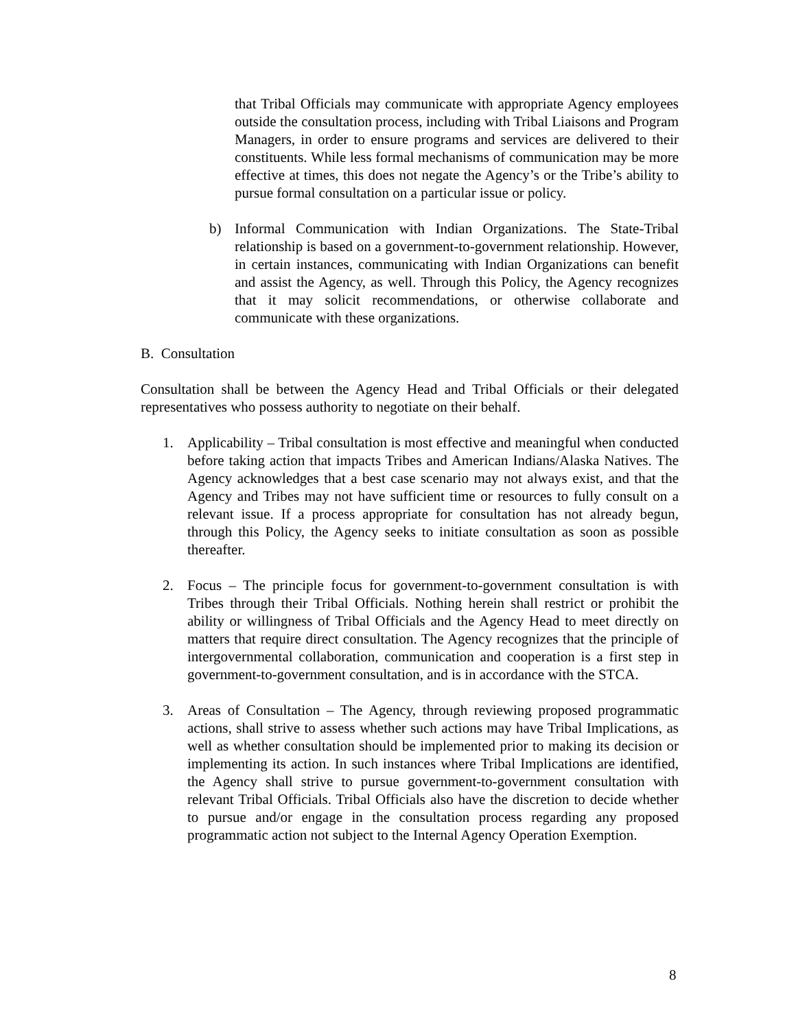that Tribal Officials may communicate with appropriate Agency employees outside the consultation process, including with Tribal Liaisons and Program Managers, in order to ensure programs and services are delivered to their constituents. While less formal mechanisms of communication may be more effective at times, this does not negate the Agency’s or the Tribe’s ability to pursue formal consultation on a particular issue or policy.
b) Informal Communication with Indian Organizations. The State-Tribal relationship is based on a government-to-government relationship. However, in certain instances, communicating with Indian Organizations can benefit and assist the Agency, as well. Through this Policy, the Agency recognizes that it may solicit recommendations, or otherwise collaborate and communicate with these organizations.
B. Consultation
Consultation shall be between the Agency Head and Tribal Officials or their delegated representatives who possess authority to negotiate on their behalf.
1. Applicability – Tribal consultation is most effective and meaningful when conducted before taking action that impacts Tribes and American Indians/Alaska Natives. The Agency acknowledges that a best case scenario may not always exist, and that the Agency and Tribes may not have sufficient time or resources to fully consult on a relevant issue. If a process appropriate for consultation has not already begun, through this Policy, the Agency seeks to initiate consultation as soon as possible thereafter.
2. Focus – The principle focus for government-to-government consultation is with Tribes through their Tribal Officials. Nothing herein shall restrict or prohibit the ability or willingness of Tribal Officials and the Agency Head to meet directly on matters that require direct consultation. The Agency recognizes that the principle of intergovernmental collaboration, communication and cooperation is a first step in government-to-government consultation, and is in accordance with the STCA.
3. Areas of Consultation – The Agency, through reviewing proposed programmatic actions, shall strive to assess whether such actions may have Tribal Implications, as well as whether consultation should be implemented prior to making its decision or implementing its action. In such instances where Tribal Implications are identified, the Agency shall strive to pursue government-to-government consultation with relevant Tribal Officials. Tribal Officials also have the discretion to decide whether to pursue and/or engage in the consultation process regarding any proposed programmatic action not subject to the Internal Agency Operation Exemption.
8